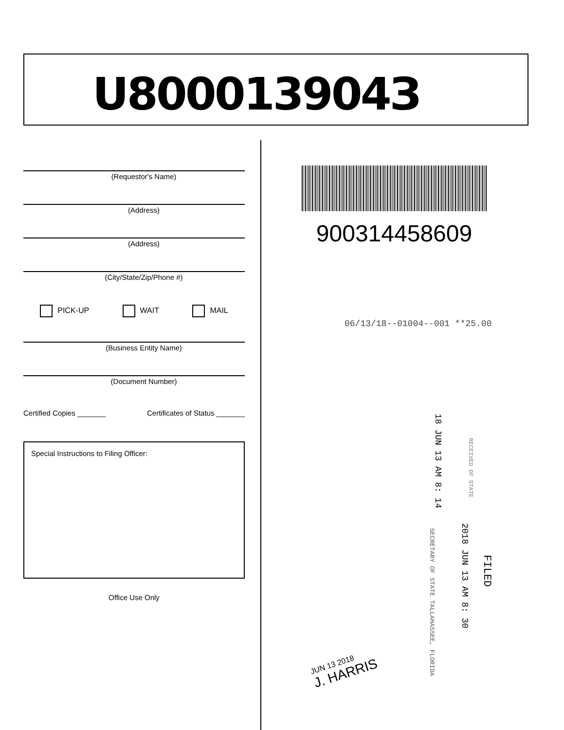U800013904З
(Requestor's Name)
(Address)
(Address)
(City/State/Zip/Phone #)
PICK-UP WAIT MAIL
(Business Entity Name)
(Document Number)
Certified Copies _______ Certificates of Status _______
Special Instructions to Filing Officer:
Office Use Only
900314458609
06/13/18--01004--001 **25.00
18 JUN 13 AM 8: 14
RECEIVED OF STATE
FILED
2018 JUN 13 AM 8: 30
SECRETARY OF STATE TALLAHASSEE, FLORIDA
JUN 13 2018
J. HARRIS